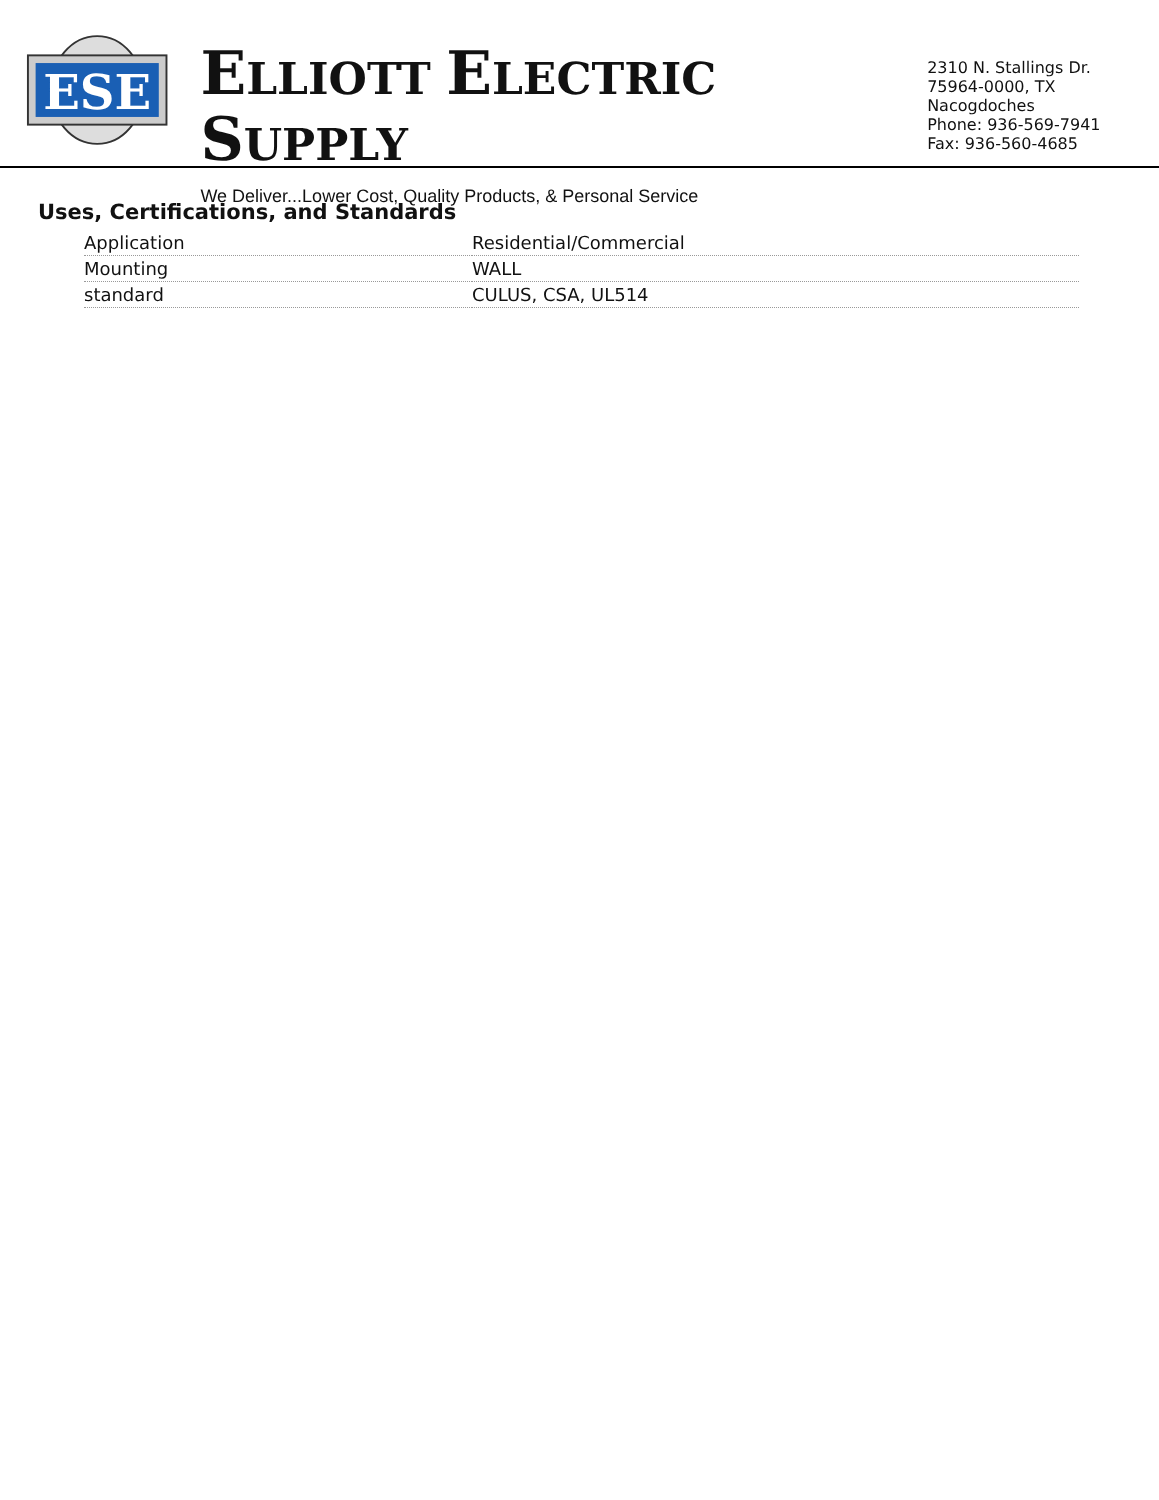ESE
ELLIOTT ELECTRIC SUPPLY
We Deliver...Lower Cost, Quality Products, & Personal Service
2310 N. Stallings Dr.
75964-0000, TX Nacogdoches
Phone: 936-569-7941
Fax: 936-560-4685
Uses, Certifications, and Standards
| Application | Residential/Commercial |
| Mounting | WALL |
| standard | CULUS, CSA, UL514 |